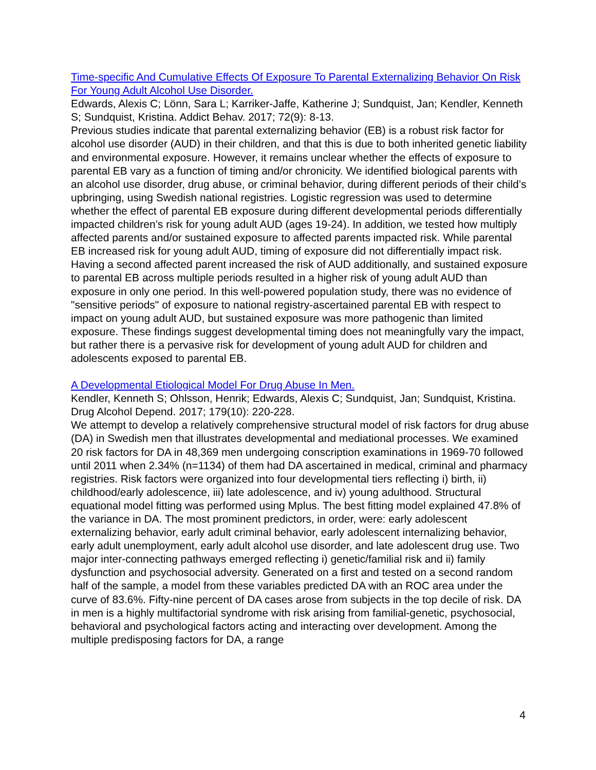Time-specific And Cumulative Effects Of Exposure To Parental Externalizing Behavior On Risk For Young Adult Alcohol Use Disorder.
Edwards, Alexis C; Lönn, Sara L; Karriker-Jaffe, Katherine J; Sundquist, Jan; Kendler, Kenneth S; Sundquist, Kristina. Addict Behav. 2017; 72(9): 8-13.
Previous studies indicate that parental externalizing behavior (EB) is a robust risk factor for alcohol use disorder (AUD) in their children, and that this is due to both inherited genetic liability and environmental exposure. However, it remains unclear whether the effects of exposure to parental EB vary as a function of timing and/or chronicity. We identified biological parents with an alcohol use disorder, drug abuse, or criminal behavior, during different periods of their child’s upbringing, using Swedish national registries. Logistic regression was used to determine whether the effect of parental EB exposure during different developmental periods differentially impacted children’s risk for young adult AUD (ages 19-24). In addition, we tested how multiply affected parents and/or sustained exposure to affected parents impacted risk. While parental EB increased risk for young adult AUD, timing of exposure did not differentially impact risk. Having a second affected parent increased the risk of AUD additionally, and sustained exposure to parental EB across multiple periods resulted in a higher risk of young adult AUD than exposure in only one period. In this well-powered population study, there was no evidence of "sensitive periods" of exposure to national registry-ascertained parental EB with respect to impact on young adult AUD, but sustained exposure was more pathogenic than limited exposure. These findings suggest developmental timing does not meaningfully vary the impact, but rather there is a pervasive risk for development of young adult AUD for children and adolescents exposed to parental EB.
A Developmental Etiological Model For Drug Abuse In Men.
Kendler, Kenneth S; Ohlsson, Henrik; Edwards, Alexis C; Sundquist, Jan; Sundquist, Kristina. Drug Alcohol Depend. 2017; 179(10): 220-228.
We attempt to develop a relatively comprehensive structural model of risk factors for drug abuse (DA) in Swedish men that illustrates developmental and mediational processes. We examined 20 risk factors for DA in 48,369 men undergoing conscription examinations in 1969-70 followed until 2011 when 2.34% (n=1134) of them had DA ascertained in medical, criminal and pharmacy registries. Risk factors were organized into four developmental tiers reflecting i) birth, ii) childhood/early adolescence, iii) late adolescence, and iv) young adulthood. Structural equational model fitting was performed using Mplus. The best fitting model explained 47.8% of the variance in DA. The most prominent predictors, in order, were: early adolescent externalizing behavior, early adult criminal behavior, early adolescent internalizing behavior, early adult unemployment, early adult alcohol use disorder, and late adolescent drug use. Two major inter-connecting pathways emerged reflecting i) genetic/familial risk and ii) family dysfunction and psychosocial adversity. Generated on a first and tested on a second random half of the sample, a model from these variables predicted DA with an ROC area under the curve of 83.6%. Fifty-nine percent of DA cases arose from subjects in the top decile of risk. DA in men is a highly multifactorial syndrome with risk arising from familial-genetic, psychosocial, behavioral and psychological factors acting and interacting over development. Among the multiple predisposing factors for DA, a range
4